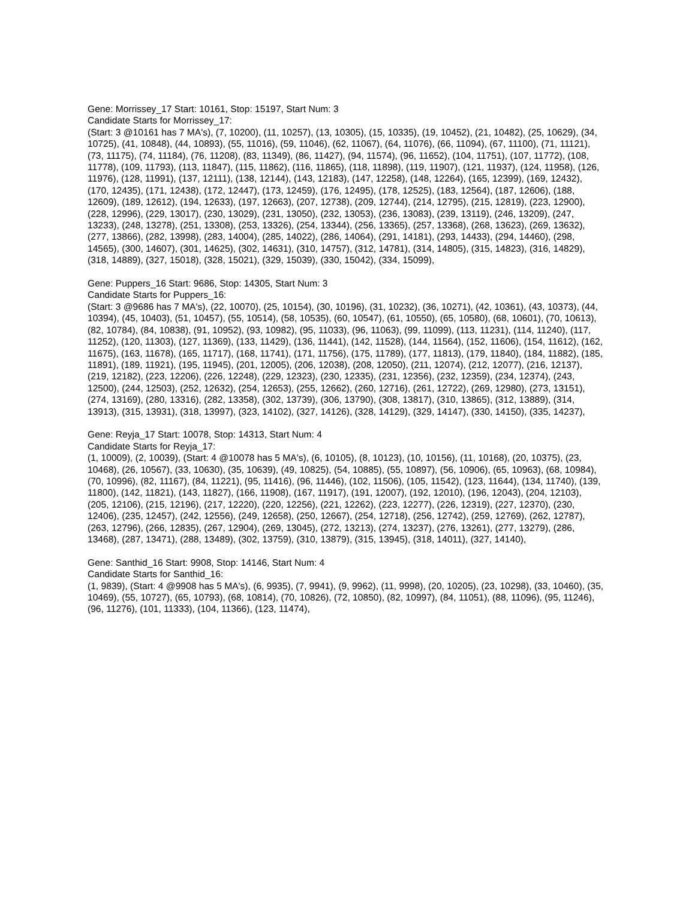Gene: Morrissey_17 Start: 10161, Stop: 15197, Start Num: 3
Candidate Starts for Morrissey_17:
(Start: 3 @10161 has 7 MA's), (7, 10200), (11, 10257), (13, 10305), (15, 10335), (19, 10452), (21, 10482), (25, 10629), (34, 10725), (41, 10848), (44, 10893), (55, 11016), (59, 11046), (62, 11067), (64, 11076), (66, 11094), (67, 11100), (71, 11121), (73, 11175), (74, 11184), (76, 11208), (83, 11349), (86, 11427), (94, 11574), (96, 11652), (104, 11751), (107, 11772), (108, 11778), (109, 11793), (113, 11847), (115, 11862), (116, 11865), (118, 11898), (119, 11907), (121, 11937), (124, 11958), (126, 11976), (128, 11991), (137, 12111), (138, 12144), (143, 12183), (147, 12258), (148, 12264), (165, 12399), (169, 12432), (170, 12435), (171, 12438), (172, 12447), (173, 12459), (176, 12495), (178, 12525), (183, 12564), (187, 12606), (188, 12609), (189, 12612), (194, 12633), (197, 12663), (207, 12738), (209, 12744), (214, 12795), (215, 12819), (223, 12900), (228, 12996), (229, 13017), (230, 13029), (231, 13050), (232, 13053), (236, 13083), (239, 13119), (246, 13209), (247, 13233), (248, 13278), (251, 13308), (253, 13326), (254, 13344), (256, 13365), (257, 13368), (268, 13623), (269, 13632), (277, 13866), (282, 13998), (283, 14004), (285, 14022), (286, 14064), (291, 14181), (293, 14433), (294, 14460), (298, 14565), (300, 14607), (301, 14625), (302, 14631), (310, 14757), (312, 14781), (314, 14805), (315, 14823), (316, 14829), (318, 14889), (327, 15018), (328, 15021), (329, 15039), (330, 15042), (334, 15099),
Gene: Puppers_16 Start: 9686, Stop: 14305, Start Num: 3
Candidate Starts for Puppers_16:
(Start: 3 @9686 has 7 MA's), (22, 10070), (25, 10154), (30, 10196), (31, 10232), (36, 10271), (42, 10361), (43, 10373), (44, 10394), (45, 10403), (51, 10457), (55, 10514), (58, 10535), (60, 10547), (61, 10550), (65, 10580), (68, 10601), (70, 10613), (82, 10784), (84, 10838), (91, 10952), (93, 10982), (95, 11033), (96, 11063), (99, 11099), (113, 11231), (114, 11240), (117, 11252), (120, 11303), (127, 11369), (133, 11429), (136, 11441), (142, 11528), (144, 11564), (152, 11606), (154, 11612), (162, 11675), (163, 11678), (165, 11717), (168, 11741), (171, 11756), (175, 11789), (177, 11813), (179, 11840), (184, 11882), (185, 11891), (189, 11921), (195, 11945), (201, 12005), (206, 12038), (208, 12050), (211, 12074), (212, 12077), (216, 12137), (219, 12182), (223, 12206), (226, 12248), (229, 12323), (230, 12335), (231, 12356), (232, 12359), (234, 12374), (243, 12500), (244, 12503), (252, 12632), (254, 12653), (255, 12662), (260, 12716), (261, 12722), (269, 12980), (273, 13151), (274, 13169), (280, 13316), (282, 13358), (302, 13739), (306, 13790), (308, 13817), (310, 13865), (312, 13889), (314, 13913), (315, 13931), (318, 13997), (323, 14102), (327, 14126), (328, 14129), (329, 14147), (330, 14150), (335, 14237),
Gene: Reyja_17 Start: 10078, Stop: 14313, Start Num: 4
Candidate Starts for Reyja_17:
(1, 10009), (2, 10039), (Start: 4 @10078 has 5 MA's), (6, 10105), (8, 10123), (10, 10156), (11, 10168), (20, 10375), (23, 10468), (26, 10567), (33, 10630), (35, 10639), (49, 10825), (54, 10885), (55, 10897), (56, 10906), (65, 10963), (68, 10984), (70, 10996), (82, 11167), (84, 11221), (95, 11416), (96, 11446), (102, 11506), (105, 11542), (123, 11644), (134, 11740), (139, 11800), (142, 11821), (143, 11827), (166, 11908), (167, 11917), (191, 12007), (192, 12010), (196, 12043), (204, 12103), (205, 12106), (215, 12196), (217, 12220), (220, 12256), (221, 12262), (223, 12277), (226, 12319), (227, 12370), (230, 12406), (235, 12457), (242, 12556), (249, 12658), (250, 12667), (254, 12718), (256, 12742), (259, 12769), (262, 12787), (263, 12796), (266, 12835), (267, 12904), (269, 13045), (272, 13213), (274, 13237), (276, 13261), (277, 13279), (286, 13468), (287, 13471), (288, 13489), (302, 13759), (310, 13879), (315, 13945), (318, 14011), (327, 14140),
Gene: Santhid_16 Start: 9908, Stop: 14146, Start Num: 4
Candidate Starts for Santhid_16:
(1, 9839), (Start: 4 @9908 has 5 MA's), (6, 9935), (7, 9941), (9, 9962), (11, 9998), (20, 10205), (23, 10298), (33, 10460), (35, 10469), (55, 10727), (65, 10793), (68, 10814), (70, 10826), (72, 10850), (82, 10997), (84, 11051), (88, 11096), (95, 11246), (96, 11276), (101, 11333), (104, 11366), (123, 11474),